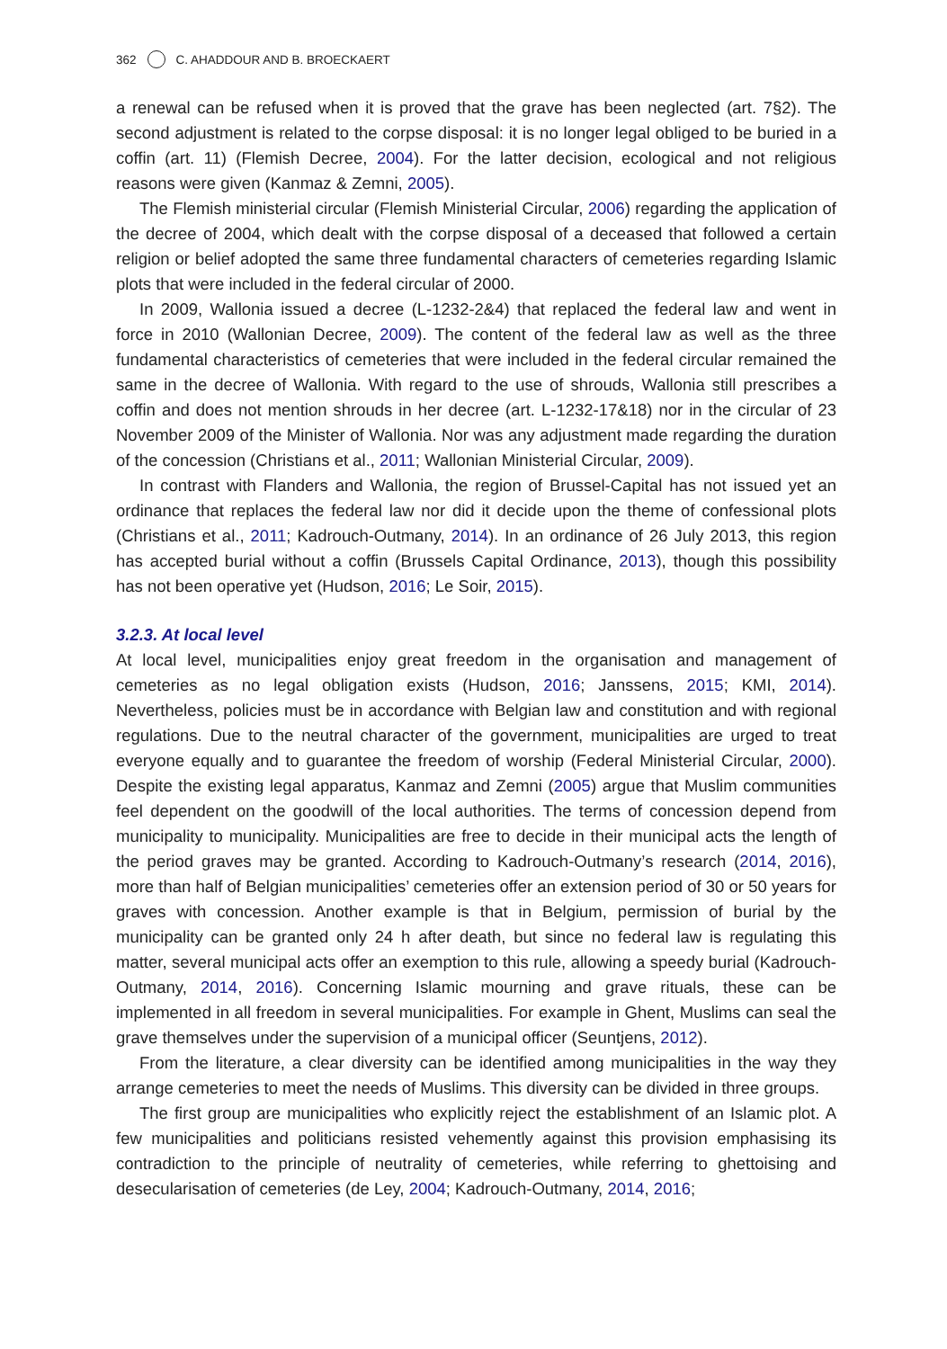362 C. AHADDOUR AND B. BROECKAERT
a renewal can be refused when it is proved that the grave has been neglected (art. 7§2). The second adjustment is related to the corpse disposal: it is no longer legal obliged to be buried in a coffin (art. 11) (Flemish Decree, 2004). For the latter decision, ecological and not religious reasons were given (Kanmaz & Zemni, 2005).
The Flemish ministerial circular (Flemish Ministerial Circular, 2006) regarding the application of the decree of 2004, which dealt with the corpse disposal of a deceased that followed a certain religion or belief adopted the same three fundamental characters of cemeteries regarding Islamic plots that were included in the federal circular of 2000.
In 2009, Wallonia issued a decree (L-1232-2&4) that replaced the federal law and went in force in 2010 (Wallonian Decree, 2009). The content of the federal law as well as the three fundamental characteristics of cemeteries that were included in the federal circular remained the same in the decree of Wallonia. With regard to the use of shrouds, Wallonia still prescribes a coffin and does not mention shrouds in her decree (art. L-1232-17&18) nor in the circular of 23 November 2009 of the Minister of Wallonia. Nor was any adjustment made regarding the duration of the concession (Christians et al., 2011; Wallonian Ministerial Circular, 2009).
In contrast with Flanders and Wallonia, the region of Brussel-Capital has not issued yet an ordinance that replaces the federal law nor did it decide upon the theme of confessional plots (Christians et al., 2011; Kadrouch-Outmany, 2014). In an ordinance of 26 July 2013, this region has accepted burial without a coffin (Brussels Capital Ordinance, 2013), though this possibility has not been operative yet (Hudson, 2016; Le Soir, 2015).
3.2.3. At local level
At local level, municipalities enjoy great freedom in the organisation and management of cemeteries as no legal obligation exists (Hudson, 2016; Janssens, 2015; KMI, 2014). Nevertheless, policies must be in accordance with Belgian law and constitution and with regional regulations. Due to the neutral character of the government, municipalities are urged to treat everyone equally and to guarantee the freedom of worship (Federal Ministerial Circular, 2000). Despite the existing legal apparatus, Kanmaz and Zemni (2005) argue that Muslim communities feel dependent on the goodwill of the local authorities. The terms of concession depend from municipality to municipality. Municipalities are free to decide in their municipal acts the length of the period graves may be granted. According to Kadrouch-Outmany’s research (2014, 2016), more than half of Belgian municipalities’ cemeteries offer an extension period of 30 or 50 years for graves with concession. Another example is that in Belgium, permission of burial by the municipality can be granted only 24 h after death, but since no federal law is regulating this matter, several municipal acts offer an exemption to this rule, allowing a speedy burial (Kadrouch-Outmany, 2014, 2016). Concerning Islamic mourning and grave rituals, these can be implemented in all freedom in several municipalities. For example in Ghent, Muslims can seal the grave themselves under the supervision of a municipal officer (Seuntjens, 2012).
From the literature, a clear diversity can be identified among municipalities in the way they arrange cemeteries to meet the needs of Muslims. This diversity can be divided in three groups.
The first group are municipalities who explicitly reject the establishment of an Islamic plot. A few municipalities and politicians resisted vehemently against this provision emphasising its contradiction to the principle of neutrality of cemeteries, while referring to ghettoising and desecularisation of cemeteries (de Ley, 2004; Kadrouch-Outmany, 2014, 2016;